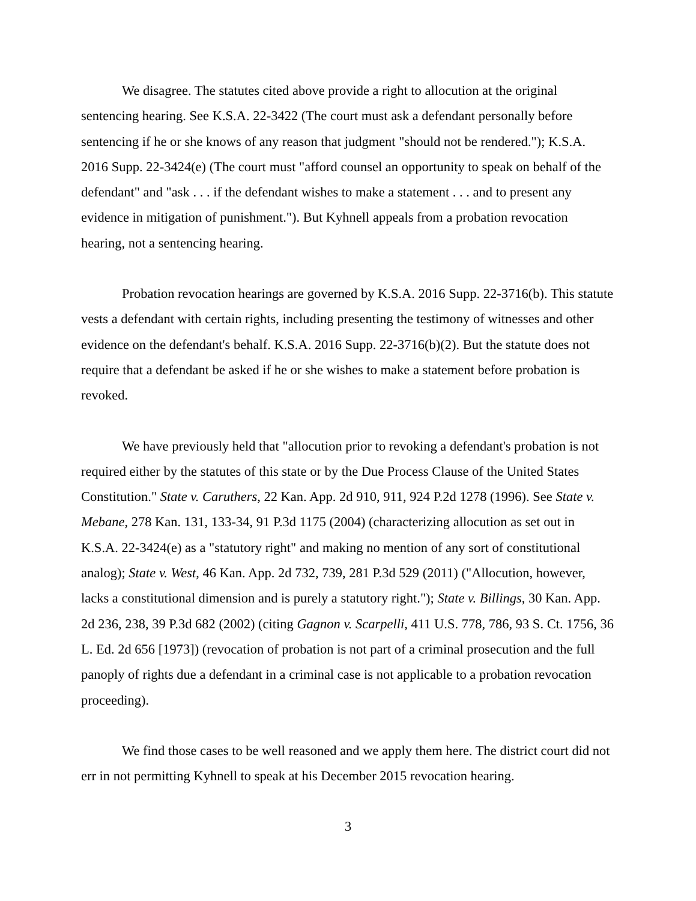We disagree. The statutes cited above provide a right to allocution at the original sentencing hearing. See K.S.A. 22-3422 (The court must ask a defendant personally before sentencing if he or she knows of any reason that judgment "should not be rendered."); K.S.A. 2016 Supp. 22-3424(e) (The court must "afford counsel an opportunity to speak on behalf of the defendant" and "ask . . . if the defendant wishes to make a statement . . . and to present any evidence in mitigation of punishment."). But Kyhnell appeals from a probation revocation hearing, not a sentencing hearing.
Probation revocation hearings are governed by K.S.A. 2016 Supp. 22-3716(b). This statute vests a defendant with certain rights, including presenting the testimony of witnesses and other evidence on the defendant's behalf. K.S.A. 2016 Supp. 22-3716(b)(2). But the statute does not require that a defendant be asked if he or she wishes to make a statement before probation is revoked.
We have previously held that "allocution prior to revoking a defendant's probation is not required either by the statutes of this state or by the Due Process Clause of the United States Constitution." State v. Caruthers, 22 Kan. App. 2d 910, 911, 924 P.2d 1278 (1996). See State v. Mebane, 278 Kan. 131, 133-34, 91 P.3d 1175 (2004) (characterizing allocution as set out in K.S.A. 22-3424(e) as a "statutory right" and making no mention of any sort of constitutional analog); State v. West, 46 Kan. App. 2d 732, 739, 281 P.3d 529 (2011) ("Allocution, however, lacks a constitutional dimension and is purely a statutory right."); State v. Billings, 30 Kan. App. 2d 236, 238, 39 P.3d 682 (2002) (citing Gagnon v. Scarpelli, 411 U.S. 778, 786, 93 S. Ct. 1756, 36 L. Ed. 2d 656 [1973]) (revocation of probation is not part of a criminal prosecution and the full panoply of rights due a defendant in a criminal case is not applicable to a probation revocation proceeding).
We find those cases to be well reasoned and we apply them here. The district court did not err in not permitting Kyhnell to speak at his December 2015 revocation hearing.
3